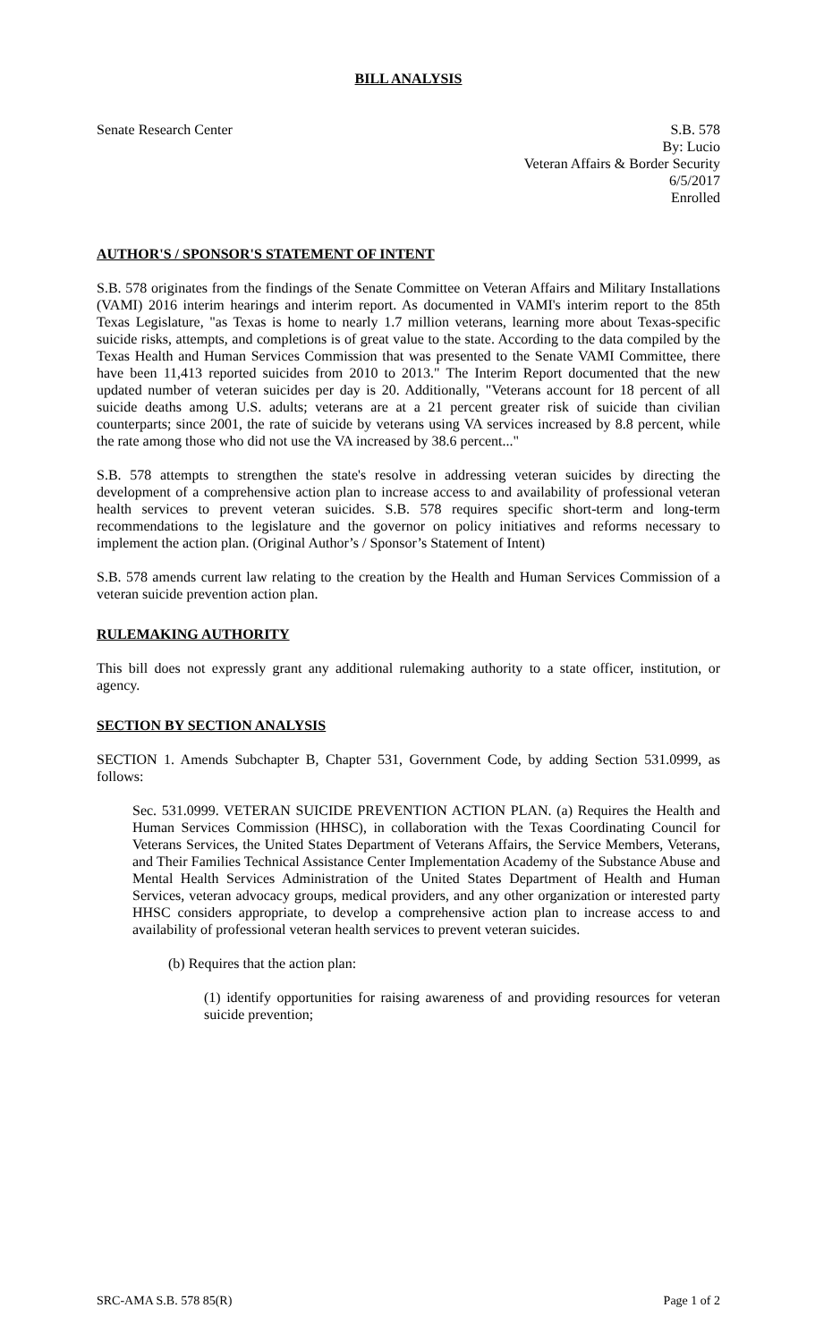BILL ANALYSIS
Senate Research Center S.B. 578
By: Lucio
Veteran Affairs & Border Security
6/5/2017
Enrolled
AUTHOR'S / SPONSOR'S STATEMENT OF INTENT
S.B. 578 originates from the findings of the Senate Committee on Veteran Affairs and Military Installations (VAMI) 2016 interim hearings and interim report. As documented in VAMI's interim report to the 85th Texas Legislature, "as Texas is home to nearly 1.7 million veterans, learning more about Texas-specific suicide risks, attempts, and completions is of great value to the state. According to the data compiled by the Texas Health and Human Services Commission that was presented to the Senate VAMI Committee, there have been 11,413 reported suicides from 2010 to 2013." The Interim Report documented that the new updated number of veteran suicides per day is 20. Additionally, "Veterans account for 18 percent of all suicide deaths among U.S. adults; veterans are at a 21 percent greater risk of suicide than civilian counterparts; since 2001, the rate of suicide by veterans using VA services increased by 8.8 percent, while the rate among those who did not use the VA increased by 38.6 percent..."
S.B. 578 attempts to strengthen the state's resolve in addressing veteran suicides by directing the development of a comprehensive action plan to increase access to and availability of professional veteran health services to prevent veteran suicides. S.B. 578 requires specific short-term and long-term recommendations to the legislature and the governor on policy initiatives and reforms necessary to implement the action plan. (Original Author’s / Sponsor’s Statement of Intent)
S.B. 578 amends current law relating to the creation by the Health and Human Services Commission of a veteran suicide prevention action plan.
RULEMAKING AUTHORITY
This bill does not expressly grant any additional rulemaking authority to a state officer, institution, or agency.
SECTION BY SECTION ANALYSIS
SECTION 1. Amends Subchapter B, Chapter 531, Government Code, by adding Section 531.0999, as follows:
Sec. 531.0999. VETERAN SUICIDE PREVENTION ACTION PLAN. (a) Requires the Health and Human Services Commission (HHSC), in collaboration with the Texas Coordinating Council for Veterans Services, the United States Department of Veterans Affairs, the Service Members, Veterans, and Their Families Technical Assistance Center Implementation Academy of the Substance Abuse and Mental Health Services Administration of the United States Department of Health and Human Services, veteran advocacy groups, medical providers, and any other organization or interested party HHSC considers appropriate, to develop a comprehensive action plan to increase access to and availability of professional veteran health services to prevent veteran suicides.
(b) Requires that the action plan:
(1) identify opportunities for raising awareness of and providing resources for veteran suicide prevention;
SRC-AMA S.B. 578 85(R) Page 1 of 2